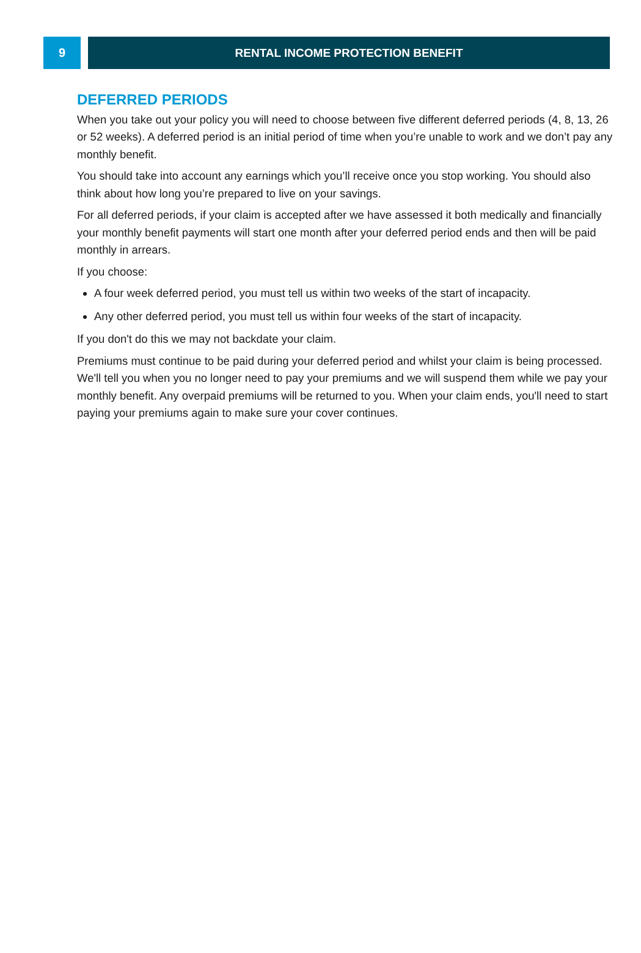9 RENTAL INCOME PROTECTION BENEFIT
DEFERRED PERIODS
When you take out your policy you will need to choose between five different deferred periods (4, 8, 13, 26 or 52 weeks). A deferred period is an initial period of time when you’re unable to work and we don’t pay any monthly benefit.
You should take into account any earnings which you’ll receive once you stop working. You should also think about how long you’re prepared to live on your savings.
For all deferred periods, if your claim is accepted after we have assessed it both medically and financially your monthly benefit payments will start one month after your deferred period ends and then will be paid monthly in arrears.
If you choose:
A four week deferred period, you must tell us within two weeks of the start of incapacity.
Any other deferred period, you must tell us within four weeks of the start of incapacity.
If you don't do this we may not backdate your claim.
Premiums must continue to be paid during your deferred period and whilst your claim is being processed. We'll tell you when you no longer need to pay your premiums and we will suspend them while we pay your monthly benefit. Any overpaid premiums will be returned to you. When your claim ends, you'll need to start paying your premiums again to make sure your cover continues.